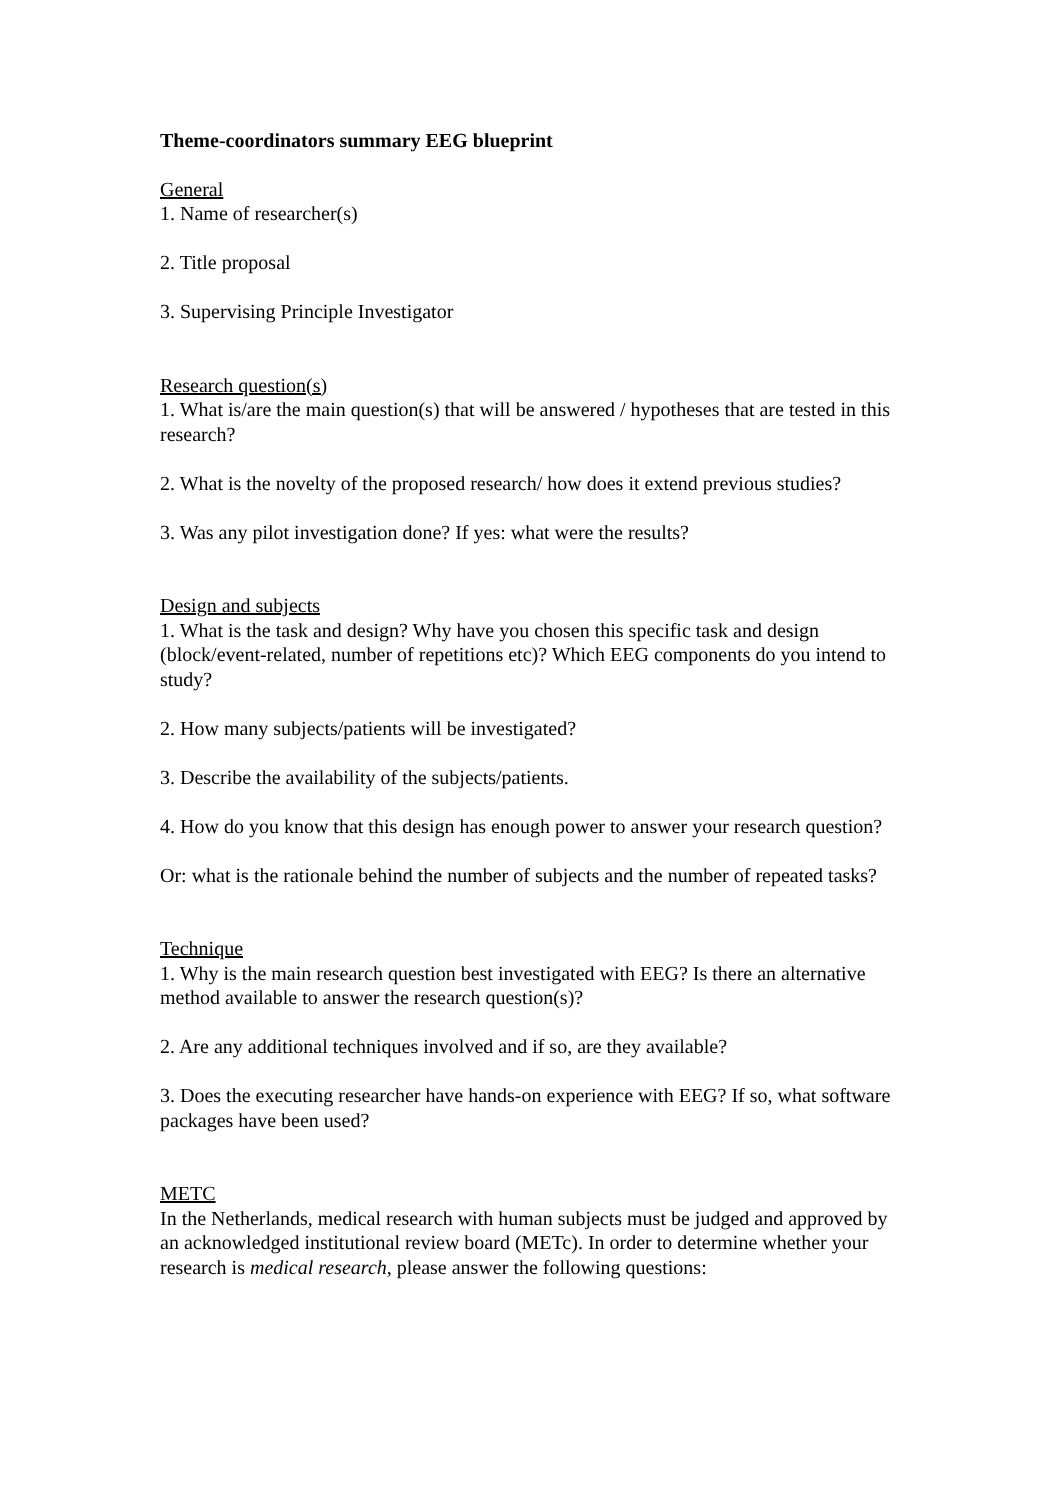Theme-coordinators summary EEG blueprint
General
1. Name of researcher(s)
2. Title proposal
3. Supervising Principle Investigator
Research question(s)
1. What is/are the main question(s) that will be answered / hypotheses that are tested in this research?
2. What is the novelty of the proposed research/ how does it extend previous studies?
3. Was any pilot investigation done? If yes: what were the results?
Design and subjects
1. What is the task and design? Why have you chosen this specific task and design (block/event-related, number of repetitions etc)? Which EEG components do you intend to study?
2. How many subjects/patients will be investigated?
3. Describe the availability of the subjects/patients.
4. How do you know that this design has enough power to answer your research question?
Or: what is the rationale behind the number of subjects and the number of repeated tasks?
Technique
1. Why is the main research question best investigated with EEG? Is there an alternative method available to answer the research question(s)?
2. Are any additional techniques involved and if so, are they available?
3. Does the executing researcher have hands-on experience with EEG? If so, what software packages have been used?
METC
In the Netherlands, medical research with human subjects must be judged and approved by an acknowledged institutional review board (METc). In order to determine whether your research is medical research, please answer the following questions: